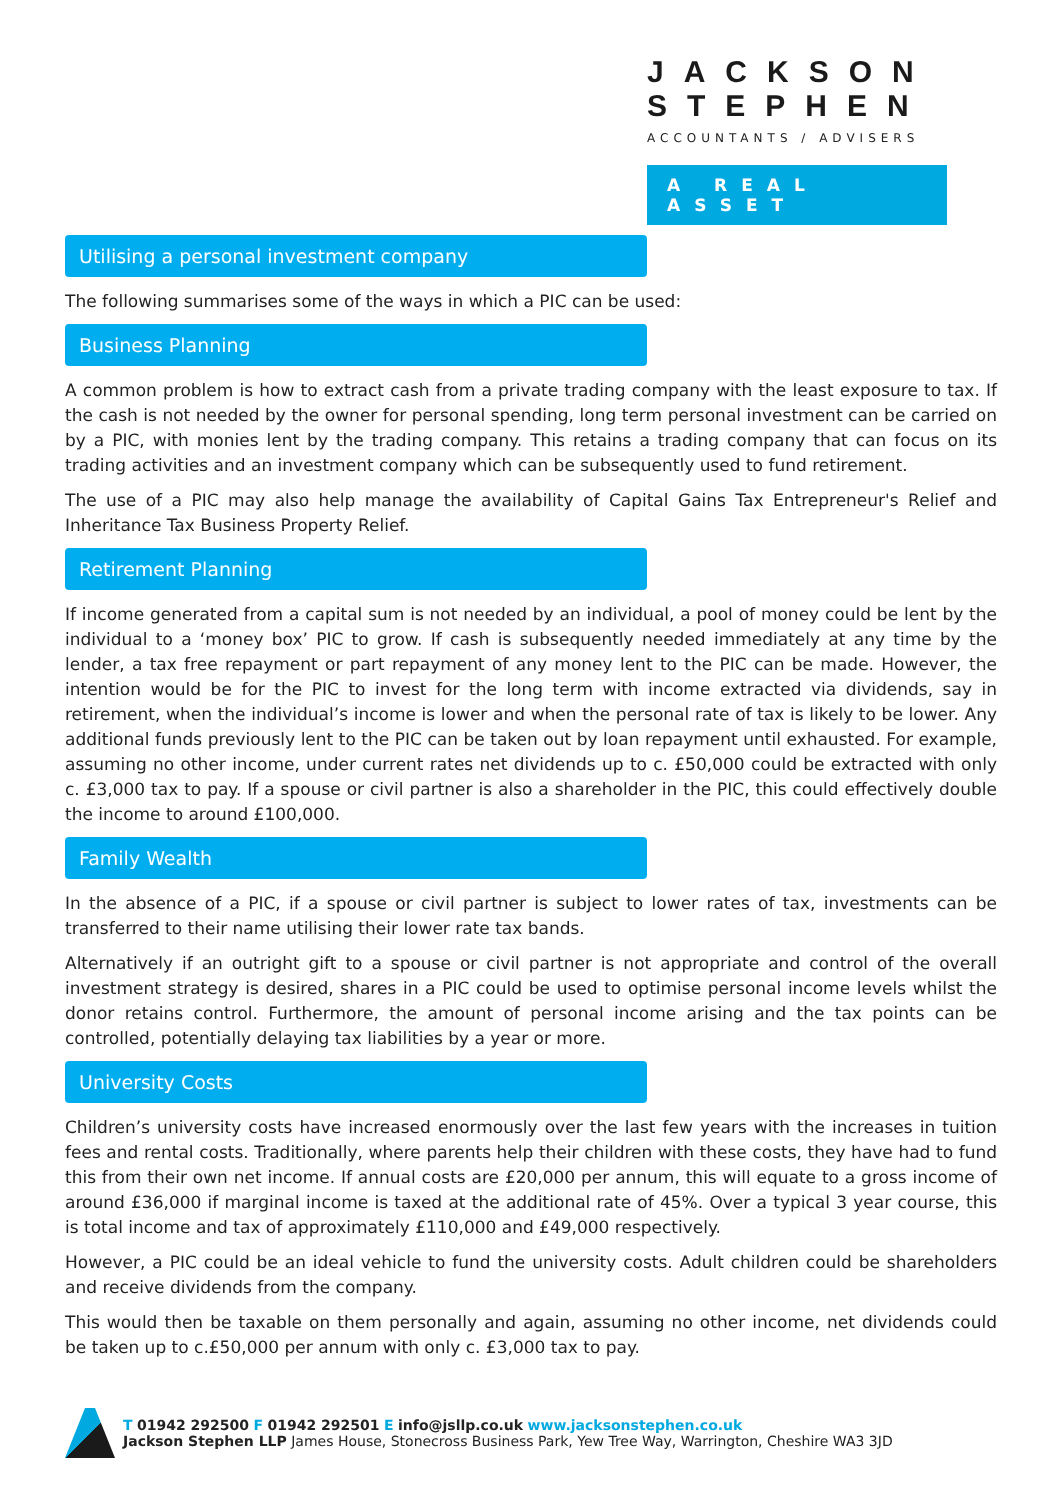JACKSON
STEPHEN
ACCOUNTANTS / ADVISERS
A REAL ASSET
Utilising a personal investment company
The following summarises some of the ways in which a PIC can be used:
Business Planning
A common problem is how to extract cash from a private trading company with the least exposure to tax. If the cash is not needed by the owner for personal spending, long term personal investment can be carried on by a PIC, with monies lent by the trading company. This retains a trading company that can focus on its trading activities and an investment company which can be subsequently used to fund retirement.
The use of a PIC may also help manage the availability of Capital Gains Tax Entrepreneur's Relief and Inheritance Tax Business Property Relief.
Retirement Planning
If income generated from a capital sum is not needed by an individual, a pool of money could be lent by the individual to a ‘money box’ PIC to grow. If cash is subsequently needed immediately at any time by the lender, a tax free repayment or part repayment of any money lent to the PIC can be made. However, the intention would be for the PIC to invest for the long term with income extracted via dividends, say in retirement, when the individual’s income is lower and when the personal rate of tax is likely to be lower. Any additional funds previously lent to the PIC can be taken out by loan repayment until exhausted. For example, assuming no other income, under current rates net dividends up to c. £50,000 could be extracted with only c. £3,000 tax to pay. If a spouse or civil partner is also a shareholder in the PIC, this could effectively double the income to around £100,000.
Family Wealth
In the absence of a PIC, if a spouse or civil partner is subject to lower rates of tax, investments can be transferred to their name utilising their lower rate tax bands.
Alternatively if an outright gift to a spouse or civil partner is not appropriate and control of the overall investment strategy is desired, shares in a PIC could be used to optimise personal income levels whilst the donor retains control. Furthermore, the amount of personal income arising and the tax points can be controlled, potentially delaying tax liabilities by a year or more.
University Costs
Children’s university costs have increased enormously over the last few years with the increases in tuition fees and rental costs. Traditionally, where parents help their children with these costs, they have had to fund this from their own net income. If annual costs are £20,000 per annum, this will equate to a gross income of around £36,000 if marginal income is taxed at the additional rate of 45%. Over a typical 3 year course, this is total income and tax of approximately £110,000 and £49,000 respectively.
However, a PIC could be an ideal vehicle to fund the university costs. Adult children could be shareholders and receive dividends from the company.
This would then be taxable on them personally and again, assuming no other income, net dividends could be taken up to c.£50,000 per annum with only c. £3,000 tax to pay.
T 01942 292500 F 01942 292501 E info@jsllp.co.uk www.jacksonstephen.co.uk
Jackson Stephen LLP James House, Stonecross Business Park, Yew Tree Way, Warrington, Cheshire WA3 3JD